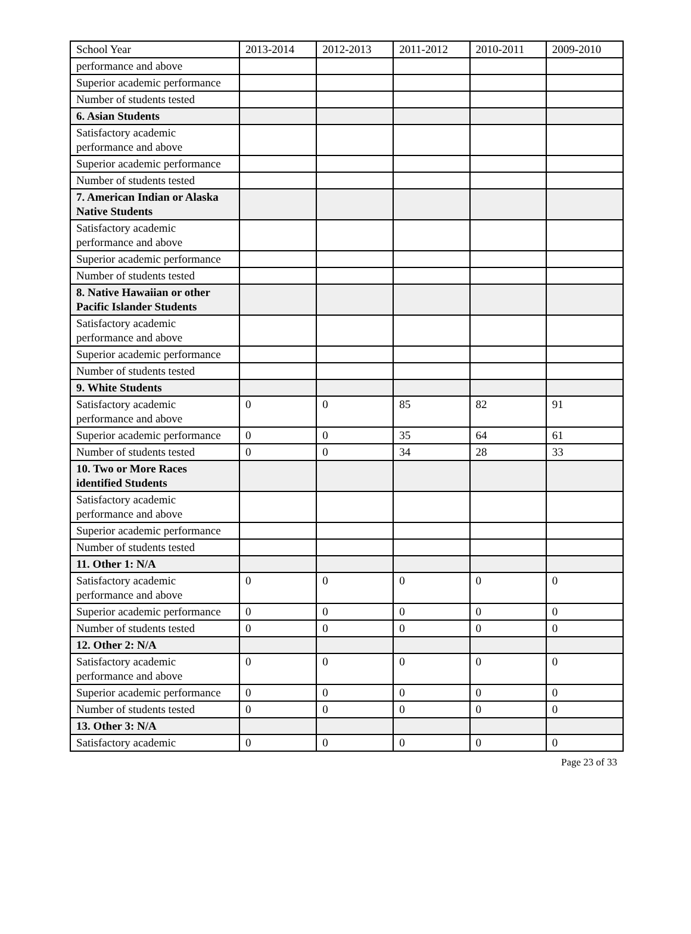| School Year | 2013-2014 | 2012-2013 | 2011-2012 | 2010-2011 | 2009-2010 |
| --- | --- | --- | --- | --- | --- |
| performance and above | | | | | |
| Superior academic performance | | | | | |
| Number of students tested | | | | | |
| 6. Asian Students | | | | | |
| Satisfactory academic performance and above | | | | | |
| Superior academic performance | | | | | |
| Number of students tested | | | | | |
| 7. American Indian or Alaska Native Students | | | | | |
| Satisfactory academic performance and above | | | | | |
| Superior academic performance | | | | | |
| Number of students tested | | | | | |
| 8. Native Hawaiian or other Pacific Islander Students | | | | | |
| Satisfactory academic performance and above | | | | | |
| Superior academic performance | | | | | |
| Number of students tested | | | | | |
| 9. White Students | | | | | |
| Satisfactory academic performance and above | 0 | 0 | 85 | 82 | 91 |
| Superior academic performance | 0 | 0 | 35 | 64 | 61 |
| Number of students tested | 0 | 0 | 34 | 28 | 33 |
| 10. Two or More Races identified Students | | | | | |
| Satisfactory academic performance and above | | | | | |
| Superior academic performance | | | | | |
| Number of students tested | | | | | |
| 11. Other 1: N/A | | | | | |
| Satisfactory academic performance and above | 0 | 0 | 0 | 0 | 0 |
| Superior academic performance | 0 | 0 | 0 | 0 | 0 |
| Number of students tested | 0 | 0 | 0 | 0 | 0 |
| 12. Other 2: N/A | | | | | |
| Satisfactory academic performance and above | 0 | 0 | 0 | 0 | 0 |
| Superior academic performance | 0 | 0 | 0 | 0 | 0 |
| Number of students tested | 0 | 0 | 0 | 0 | 0 |
| 13. Other 3: N/A | | | | | |
| Satisfactory academic | 0 | 0 | 0 | 0 | 0 |
Page 23 of 33